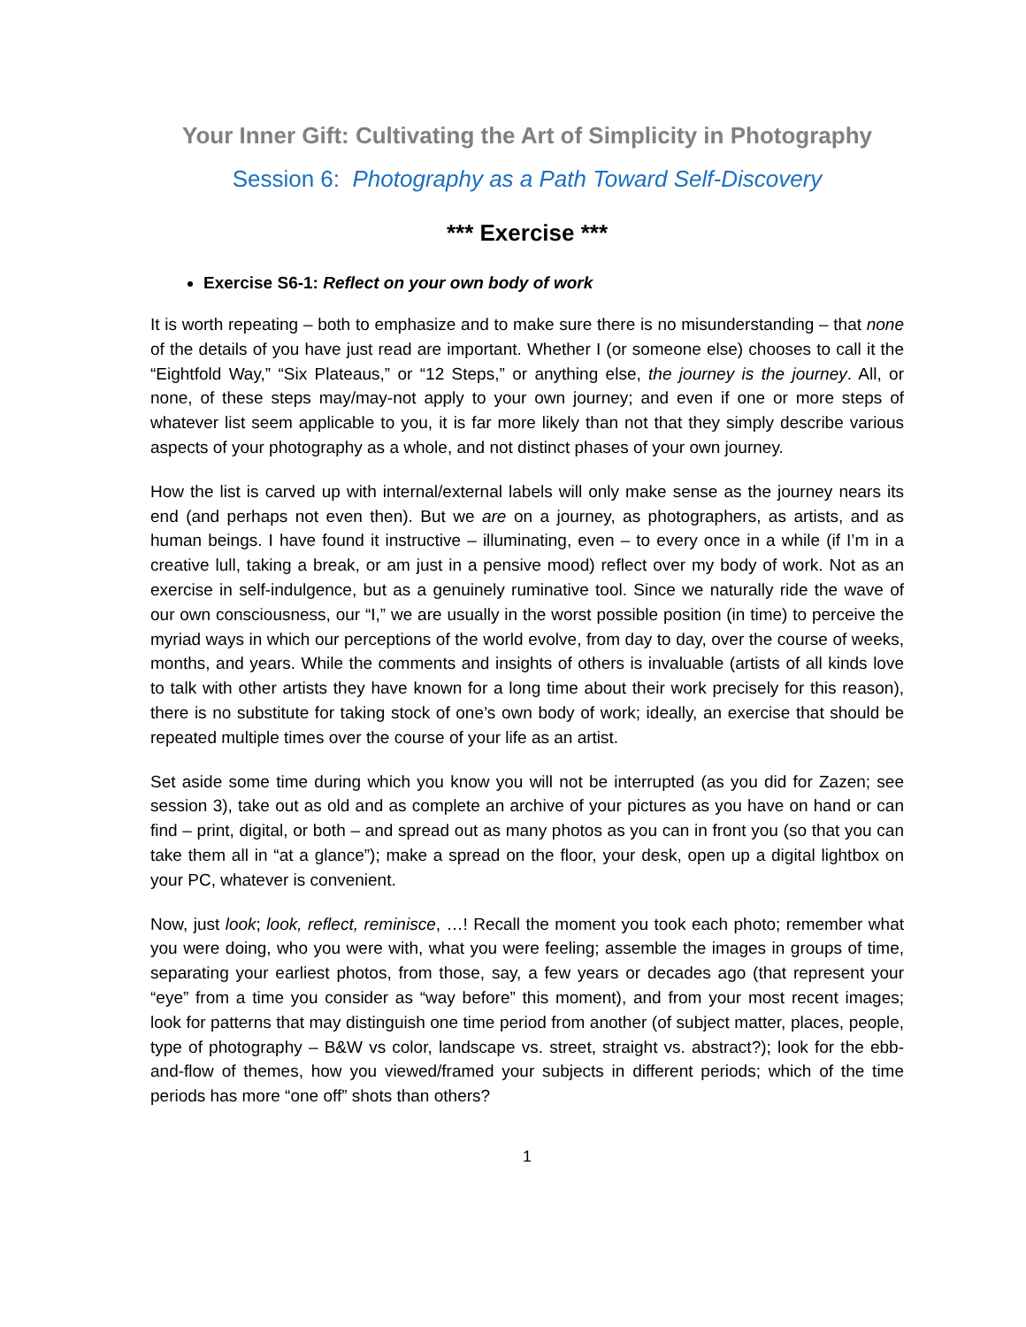Your Inner Gift: Cultivating the Art of Simplicity in Photography
Session 6: Photography as a Path Toward Self-Discovery
*** Exercise ***
Exercise S6-1: Reflect on your own body of work
It is worth repeating – both to emphasize and to make sure there is no misunderstanding – that none of the details of you have just read are important. Whether I (or someone else) chooses to call it the “Eightfold Way,” “Six Plateaus,” or “12 Steps,” or anything else, the journey is the journey. All, or none, of these steps may/may-not apply to your own journey; and even if one or more steps of whatever list seem applicable to you, it is far more likely than not that they simply describe various aspects of your photography as a whole, and not distinct phases of your own journey.
How the list is carved up with internal/external labels will only make sense as the journey nears its end (and perhaps not even then). But we are on a journey, as photographers, as artists, and as human beings. I have found it instructive – illuminating, even – to every once in a while (if I’m in a creative lull, taking a break, or am just in a pensive mood) reflect over my body of work. Not as an exercise in self-indulgence, but as a genuinely ruminative tool. Since we naturally ride the wave of our own consciousness, our “I,” we are usually in the worst possible position (in time) to perceive the myriad ways in which our perceptions of the world evolve, from day to day, over the course of weeks, months, and years. While the comments and insights of others is invaluable (artists of all kinds love to talk with other artists they have known for a long time about their work precisely for this reason), there is no substitute for taking stock of one’s own body of work; ideally, an exercise that should be repeated multiple times over the course of your life as an artist.
Set aside some time during which you know you will not be interrupted (as you did for Zazen; see session 3), take out as old and as complete an archive of your pictures as you have on hand or can find – print, digital, or both – and spread out as many photos as you can in front you (so that you can take them all in “at a glance”); make a spread on the floor, your desk, open up a digital lightbox on your PC, whatever is convenient.
Now, just look; look, reflect, reminisce, …! Recall the moment you took each photo; remember what you were doing, who you were with, what you were feeling; assemble the images in groups of time, separating your earliest photos, from those, say, a few years or decades ago (that represent your “eye” from a time you consider as “way before” this moment), and from your most recent images; look for patterns that may distinguish one time period from another (of subject matter, places, people, type of photography – B&W vs color, landscape vs. street, straight vs. abstract?); look for the ebb-and-flow of themes, how you viewed/framed your subjects in different periods; which of the time periods has more “one off” shots than others?
1